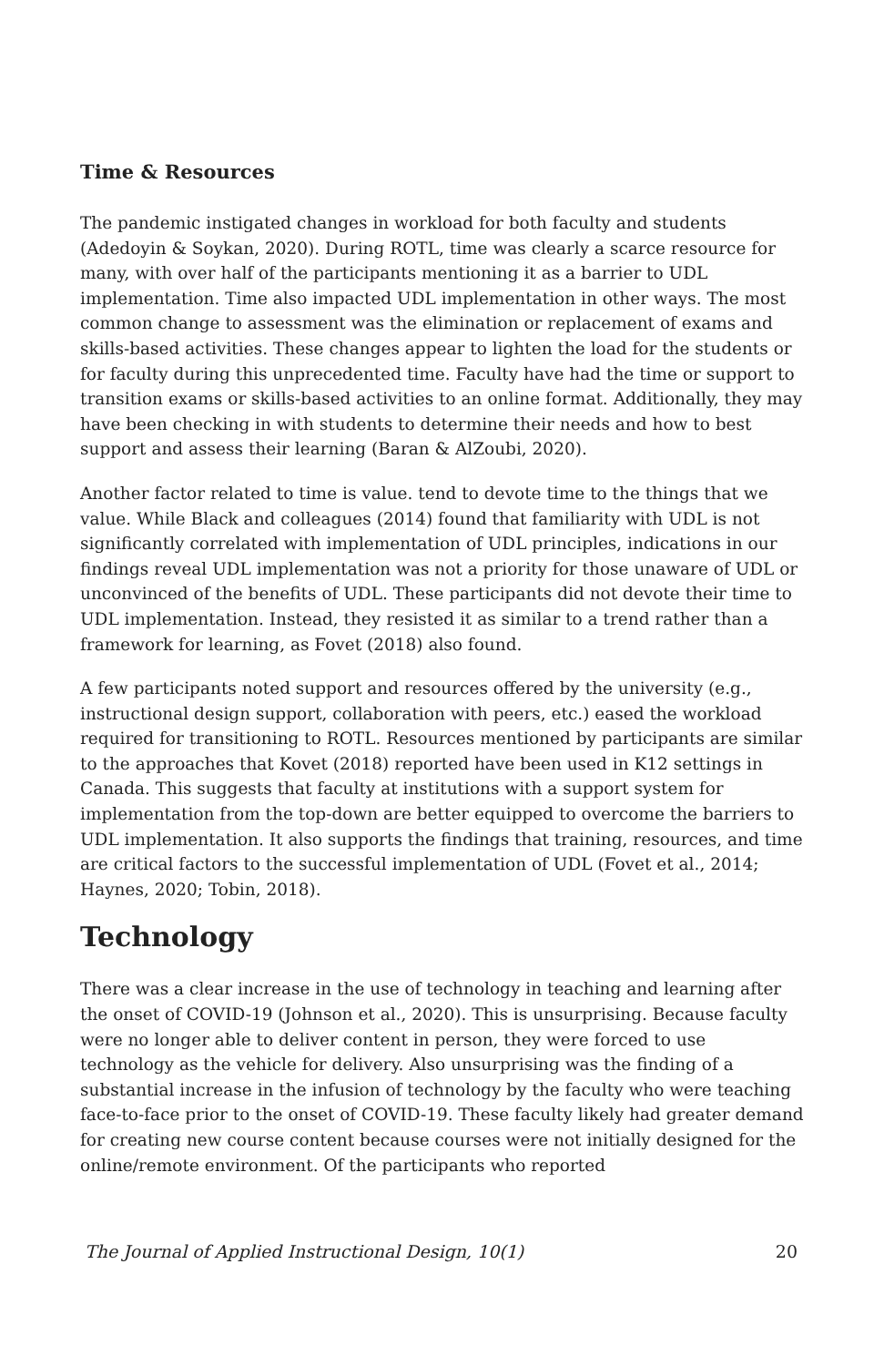Time & Resources
The pandemic instigated changes in workload for both faculty and students (Adedoyin & Soykan, 2020). During ROTL, time was clearly a scarce resource for many, with over half of the participants mentioning it as a barrier to UDL implementation. Time also impacted UDL implementation in other ways. The most common change to assessment was the elimination or replacement of exams and skills-based activities. These changes appear to lighten the load for the students or for faculty during this unprecedented time. Faculty have had the time or support to transition exams or skills-based activities to an online format. Additionally, they may have been checking in with students to determine their needs and how to best support and assess their learning (Baran & AlZoubi, 2020).
Another factor related to time is value. tend to devote time to the things that we value. While Black and colleagues (2014) found that familiarity with UDL is not significantly correlated with implementation of UDL principles, indications in our findings reveal UDL implementation was not a priority for those unaware of UDL or unconvinced of the benefits of UDL. These participants did not devote their time to UDL implementation. Instead, they resisted it as similar to a trend rather than a framework for learning, as Fovet (2018) also found.
A few participants noted support and resources offered by the university (e.g., instructional design support, collaboration with peers, etc.) eased the workload required for transitioning to ROTL. Resources mentioned by participants are similar to the approaches that Kovet (2018) reported have been used in K12 settings in Canada. This suggests that faculty at institutions with a support system for implementation from the top-down are better equipped to overcome the barriers to UDL implementation. It also supports the findings that training, resources, and time are critical factors to the successful implementation of UDL (Fovet et al., 2014; Haynes, 2020; Tobin, 2018).
Technology
There was a clear increase in the use of technology in teaching and learning after the onset of COVID-19 (Johnson et al., 2020). This is unsurprising. Because faculty were no longer able to deliver content in person, they were forced to use technology as the vehicle for delivery. Also unsurprising was the finding of a substantial increase in the infusion of technology by the faculty who were teaching face-to-face prior to the onset of COVID-19. These faculty likely had greater demand for creating new course content because courses were not initially designed for the online/remote environment. Of the participants who reported
The Journal of Applied Instructional Design, 10(1) 20